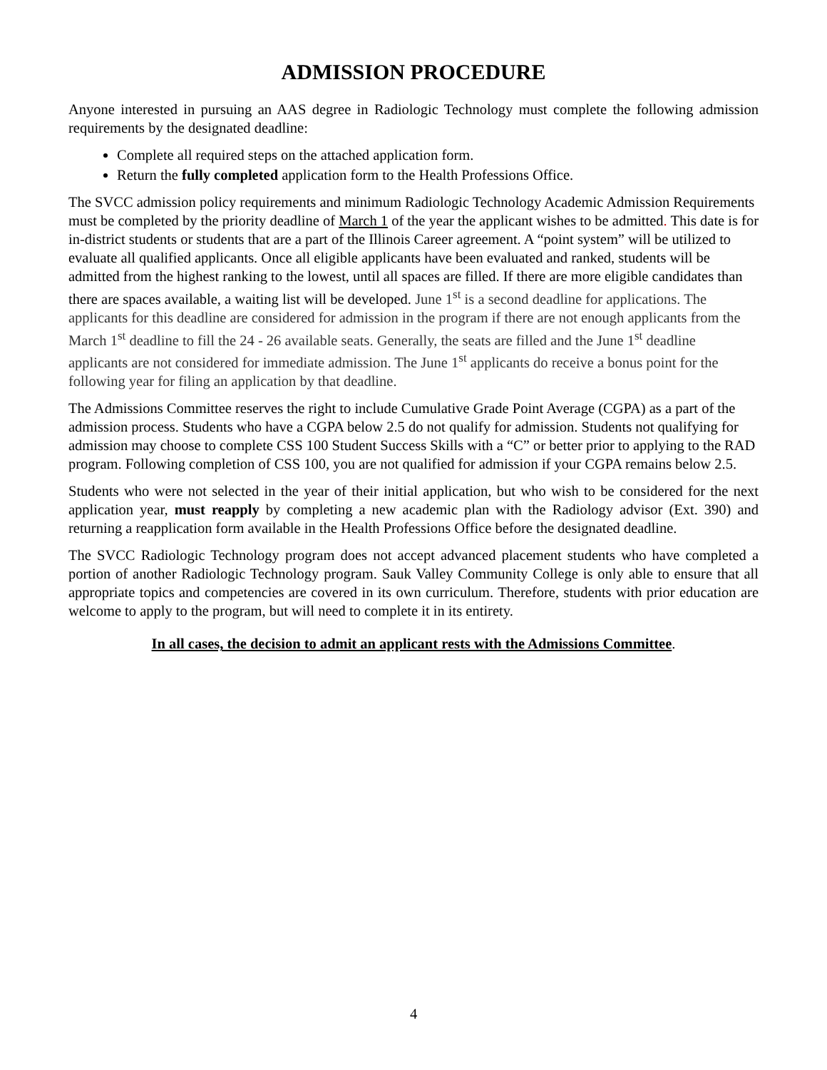ADMISSION PROCEDURE
Anyone interested in pursuing an AAS degree in Radiologic Technology must complete the following admission requirements by the designated deadline:
Complete all required steps on the attached application form.
Return the fully completed application form to the Health Professions Office.
The SVCC admission policy requirements and minimum Radiologic Technology Academic Admission Requirements must be completed by the priority deadline of March 1 of the year the applicant wishes to be admitted. This date is for in-district students or students that are a part of the Illinois Career agreement. A “point system” will be utilized to evaluate all qualified applicants. Once all eligible applicants have been evaluated and ranked, students will be admitted from the highest ranking to the lowest, until all spaces are filled. If there are more eligible candidates than there are spaces available, a waiting list will be developed. June 1<sup>st</sup> is a second deadline for applications. The applicants for this deadline are considered for admission in the program if there are not enough applicants from the March 1<sup>st</sup> deadline to fill the 24 - 26 available seats. Generally, the seats are filled and the June 1<sup>st</sup> deadline applicants are not considered for immediate admission. The June 1<sup>st</sup> applicants do receive a bonus point for the following year for filing an application by that deadline.
The Admissions Committee reserves the right to include Cumulative Grade Point Average (CGPA) as a part of the admission process. Students who have a CGPA below 2.5 do not qualify for admission. Students not qualifying for admission may choose to complete CSS 100 Student Success Skills with a “C” or better prior to applying to the RAD program. Following completion of CSS 100, you are not qualified for admission if your CGPA remains below 2.5.
Students who were not selected in the year of their initial application, but who wish to be considered for the next application year, must reapply by completing a new academic plan with the Radiology advisor (Ext. 390) and returning a reapplication form available in the Health Professions Office before the designated deadline.
The SVCC Radiologic Technology program does not accept advanced placement students who have completed a portion of another Radiologic Technology program. Sauk Valley Community College is only able to ensure that all appropriate topics and competencies are covered in its own curriculum. Therefore, students with prior education are welcome to apply to the program, but will need to complete it in its entirety.
In all cases, the decision to admit an applicant rests with the Admissions Committee.
4